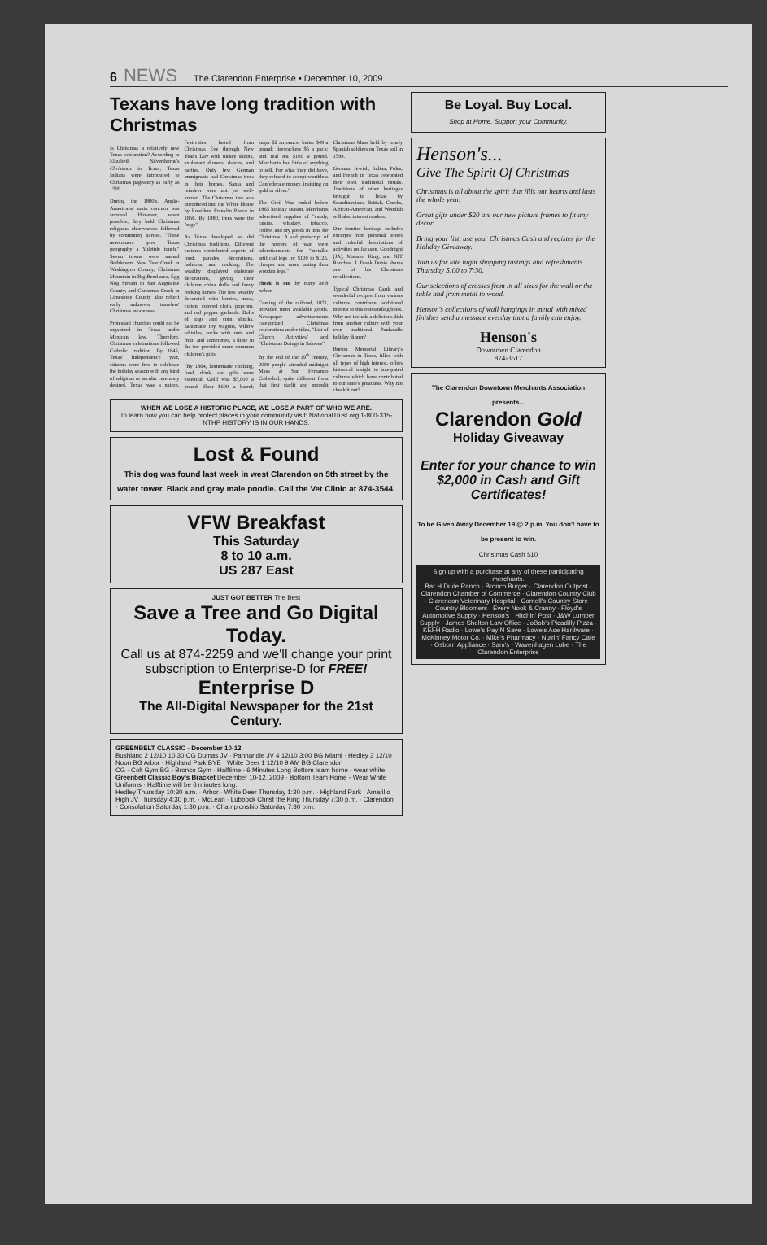6 NEWS The Clarendon Enterprise • December 10, 2009
Texans have long tradition with Christmas
Is Christmas a relatively new Texas celebration? According to Elizabeth Silverthorne's Christmas in Texas, Texas Indians were introduced to Christmas pageantry as early as 1599.
During the 1800's, Anglo-Americans' main concern was survival. However, when possible, they held Christmas religious observances followed by community parties. "These newcomers gave Texas geography a Yuletide touch." Seven towns were named Bethlehem. New Year Creek in Washington County, Christmas Mountain in Big Bend area, Egg Nog Stream in San Augustine County, and Christmas Creek in Limestone County also reflect early unknown travelers' Christmas awareness.
Protestant churches could not be organized in Texas under Mexican law. Therefore, Christmas celebrations followed Catholic tradition. By 1845, Texas' Independence year, citizens were free to celebrate the holiday season with any kind of religious or secular ceremony desired. Texas was a nation. Festivities lasted from Christmas Eve through New Year's Day with turkey shoots, exuberant dinners, dances, and parties. Only few German immigrants had Christmas trees in their homes. Santa and reindeer were not yet well-known. The Christmas tree was introduced into the White House by President Franklin Pierce in 1856. By 1880, trees were the "rage".
As Texas developed, so did Christmas traditions. Different cultures contributed aspects of food, parades, decorations, fashions, and cooking. The wealthy displayed elaborate decorations, giving their children china dolls and fancy rocking horses. The less wealthy decorated with berries, moss, cotton, colored cloth, popcorn, and red pepper garlands. Dolls of rags and corn shucks, handmade toy wagons, willow whistles, socks with nuts and fruit, and sometimes, a dime in the toe provided more common children's gifts.
"By 1864, homemade clothing, food, drink, and gifts were essential. Gold was $5,000 a pound; flour $600 a barrel; sugar $2 an ounce; butter $49 a pound; firecrackers $5 a pack; and real tea $100 a pound. Merchants had little of anything to sell. For what they did have, they refused to accept worthless Confederate money, insisting on gold or silver."
The Civil War ended before 1865 holiday season. Merchants advertised supplies of "candy, raisins, whiskey, tobacco, coffee, and dry goods in time for Christmas. A sad postscript of the horrors of war were advertisements for "metallic artificial legs for $100 to $125, cheaper and more lasting than wooden legs."
check it out by mary beth nelson
Coming of the railroad, 1871, provided more available goods. Newspaper advertisements categorized Christmas celebrations under titles, "List of Church Activities" and "Christmas Doings in Saloons".
By the end of the 19<sup>th</sup> century, 2000 people attended midnight Mass at San Fernando Cathedral, quite different from that first starlit and moonlit Christmas Mass held by lonely Spanish soldiers on Texas soil in 1599.
German, Jewish, Italian, Poles, and French in Texas celebrated their own traditional rituals. Traditions of other heritages brought to Texas by Scandinavians, British, Czechs, African-American, and Wendish will also interest readers.
Our frontier heritage includes excerpts from personal letters and colorful descriptions of activities on Jackson, Goodnight (JA), Matador King, and XIT Ranches. J. Frank Dobie shares one of his Christmas recollections.
Typical Christmas Cards and wonderful recipes from various cultures contribute additional interest to this outstanding book. Why not include a delicious dish from another culture with your own traditional Panhandle holiday dinner?
Burton Memorial Library's Christmas in Texas, filled with all types of high interest, offers historical insight to integrated cultures which have contributed to our state's greatness. Why not check it out?
WHEN WE LOSE A HISTORIC PLACE, WE LOSE A PART OF WHO WE ARE.
To learn how you can help protect places in your community visit: NationalTrust.org 1-800-315-NTHP HISTORY IS IN OUR HANDS.
Lost & Found
This dog was found last week in west Clarendon on 5th street by the water tower. Black and gray male poodle. Call the Vet Clinic at 874-3544.
VFW Breakfast
This Saturday
8 to 10 a.m.
US 287 East
JUST GOT BETTER The Best
Save a Tree and Go Digital Today.
Call us at 874-2259 and we'll change your print subscription to Enterprise-D for FREE!
Enterprise D
The All-Digital Newspaper for the 21st Century.
GREENBELT CLASSIC - December 10-12
Bushland 2 12/10 10:30 CG Dumas JV · Panhandle JV 4 12/10 3:00 BG Miami · Hedley 3 12/10 Noon BG Arbor · Highland Park BYE · White Deer 1 12/10 9 AM BG Clarendon
CG - Colt Gym BG - Bronco Gym · Halftime - 6 Minutes Long Bottom team home - wear white
Greenbelt Classic Boy's Bracket December 10-12, 2009 · Bottom Team Home - Wear White Uniforms · Halftime will be 6 minutes long.
Hedley Thursday 10:30 a.m. · Arbor · White Deer Thursday 1:30 p.m. · Highland Park · Amarillo High JV Thursday 4:30 p.m. · McLean · Lubbock Christ the King Thursday 7:30 p.m. · Clarendon · Consolation Saturday 1:30 p.m. · Championship Saturday 7:30 p.m.
Be Loyal. Buy Local.
Shop at Home. Support your Community.
Henson's...
Give The Spirit Of Christmas
Christmas is all about the spirit that fills our hearts and lasts the whole year.
Great gifts under $20 are our new picture frames to fit any decor.
Bring your list, use your Christmas Cash and register for the Holiday Giveaway.
Join us for late night shopping tastings and refreshments Thursday 5:00 to 7:30.
Our selections of crosses from in all sizes for the wall or the table and from metal to wood.
Henson's collections of wall hangings in metal with mixed finishes send a message everday that a family can enjoy.
Henson's
Downtown Clarendon
874-3517
The Clarendon Downtown Merchants Association presents...
Clarendon Gold
Holiday Giveaway
Enter for your chance to win $2,000 in Cash and Gift Certificates!
To be Given Away December 19 @ 2 p.m. You don't have to be present to win.
Christmas Cash $10
Sign up with a purchase at any of these participating merchants.
Bar H Dude Ranch · Bronco Burger · Clarendon Outpost · Clarendon Chamber of Commerce · Clarendon Country Club · Clarendon Veterinary Hospital · Cornell's Country Store · Country Bloomers · Every Nook & Cranny · Floyd's Automotive Supply · Henson's · Hitchin' Post · J&W Lumber Supply · James Shelton Law Office · JoBob's Picadilly Pizza · KEFH Radio · Lowe's Pay N Save · Lowe's Ace Hardware · McKinney Motor Co. · Mike's Pharmacy · Nutrin' Fancy Cafe · Osborn Appliance · Sam's · Wavenhagen Lube · The Clarendon Enterprise